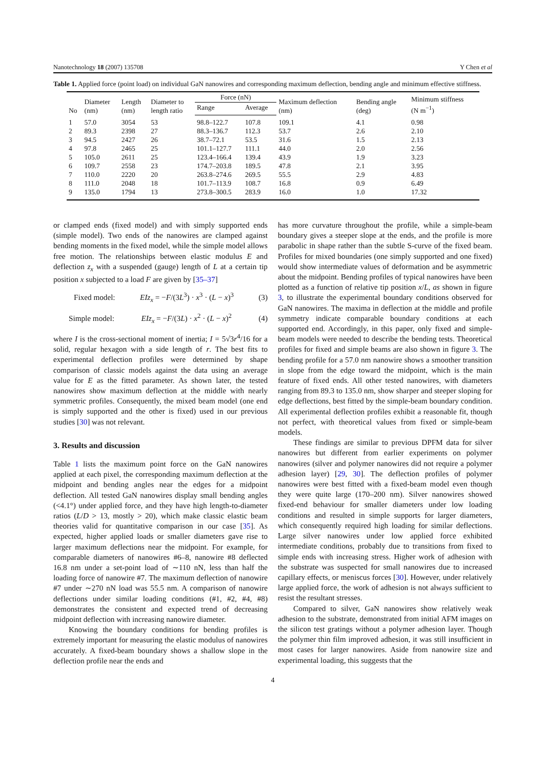Nanotechnology 18 (2007) 135708 Y Chen et al
Table 1. Applied force (point load) on individual GaN nanowires and corresponding maximum deflection, bending angle and minimum effective stiffness.
| No | Diameter (nm) | Length (nm) | Diameter to length ratio | Force (nN) | | Maximum deflection (nm) | Bending angle (deg) | Minimum stiffness (N m<sup>−1</sup>) |
| --- | --- | --- | --- | --- | --- | --- | --- | --- |
| | | | | Range | Average | | | |
| 1 | 57.0 | 3054 | 53 | 98.8–122.7 | 107.8 | 109.1 | 4.1 | 0.98 |
| 2 | 89.3 | 2398 | 27 | 88.3–136.7 | 112.3 | 53.7 | 2.6 | 2.10 |
| 3 | 94.5 | 2427 | 26 | 38.7–72.1 | 53.5 | 31.6 | 1.5 | 2.13 |
| 4 | 97.8 | 2465 | 25 | 101.1–127.7 | 111.1 | 44.0 | 2.0 | 2.56 |
| 5 | 105.0 | 2611 | 25 | 123.4–166.4 | 139.4 | 43.9 | 1.9 | 3.23 |
| 6 | 109.7 | 2558 | 23 | 174.7–203.8 | 189.5 | 47.8 | 2.1 | 3.95 |
| 7 | 110.0 | 2220 | 20 | 263.8–274.6 | 269.5 | 55.5 | 2.9 | 4.83 |
| 8 | 111.0 | 2048 | 18 | 101.7–113.9 | 108.7 | 16.8 | 0.9 | 6.49 |
| 9 | 135.0 | 1794 | 13 | 273.8–300.5 | 283.9 | 16.0 | 1.0 | 17.32 |
or clamped ends (fixed model) and with simply supported ends (simple model). Two ends of the nanowires are clamped against bending moments in the fixed model, while the simple model allows free motion. The relationships between elastic modulus E and deflection z<sub>x</sub> with a suspended (gauge) length of L at a certain tip position x subjected to a load F are given by [35–37]
Fixed model: EIz<sub>x</sub> = −F/(3L<sup>3</sup>) · x<sup>3</sup> · (L − x)<sup>3</sup> (3)
Simple model: EIz<sub>x</sub> = −F/(3L) · x<sup>2</sup> · (L − x)<sup>2</sup> (4)
where I is the cross-sectional moment of inertia; I = 5√3r<sup>4</sup>/16 for a solid, regular hexagon with a side length of r. The best fits to experimental deflection profiles were determined by shape comparison of classic models against the data using an average value for E as the fitted parameter. As shown later, the tested nanowires show maximum deflection at the middle with nearly symmetric profiles. Consequently, the mixed beam model (one end is simply supported and the other is fixed) used in our previous studies [30] was not relevant.
3. Results and discussion
Table 1 lists the maximum point force on the GaN nanowires applied at each pixel, the corresponding maximum deflection at the midpoint and bending angles near the edges for a midpoint deflection. All tested GaN nanowires display small bending angles (<4.1°) under applied force, and they have high length-to-diameter ratios (L/D > 13, mostly > 20), which make classic elastic beam theories valid for quantitative comparison in our case [35]. As expected, higher applied loads or smaller diameters gave rise to larger maximum deflections near the midpoint. For example, for comparable diameters of nanowires #6–8, nanowire #8 deflected 16.8 nm under a set-point load of ∼110 nN, less than half the loading force of nanowire #7. The maximum deflection of nanowire #7 under ∼270 nN load was 55.5 nm. A comparison of nanowire deflections under similar loading conditions (#1, #2, #4, #8) demonstrates the consistent and expected trend of decreasing midpoint deflection with increasing nanowire diameter.
Knowing the boundary conditions for bending profiles is extremely important for measuring the elastic modulus of nanowires accurately. A fixed-beam boundary shows a shallow slope in the deflection profile near the ends and
has more curvature throughout the profile, while a simple-beam boundary gives a steeper slope at the ends, and the profile is more parabolic in shape rather than the subtle S-curve of the fixed beam. Profiles for mixed boundaries (one simply supported and one fixed) would show intermediate values of deformation and be asymmetric about the midpoint. Bending profiles of typical nanowires have been plotted as a function of relative tip position x/L, as shown in figure 3, to illustrate the experimental boundary conditions observed for GaN nanowires. The maxima in deflection at the middle and profile symmetry indicate comparable boundary conditions at each supported end. Accordingly, in this paper, only fixed and simple-beam models were needed to describe the bending tests. Theoretical profiles for fixed and simple beams are also shown in figure 3. The bending profile for a 57.0 nm nanowire shows a smoother transition in slope from the edge toward the midpoint, which is the main feature of fixed ends. All other tested nanowires, with diameters ranging from 89.3 to 135.0 nm, show sharper and steeper sloping for edge deflections, best fitted by the simple-beam boundary condition. All experimental deflection profiles exhibit a reasonable fit, though not perfect, with theoretical values from fixed or simple-beam models.
These findings are similar to previous DPFM data for silver nanowires but different from earlier experiments on polymer nanowires (silver and polymer nanowires did not require a polymer adhesion layer) [29, 30]. The deflection profiles of polymer nanowires were best fitted with a fixed-beam model even though they were quite large (170–200 nm). Silver nanowires showed fixed-end behaviour for smaller diameters under low loading conditions and resulted in simple supports for larger diameters, which consequently required high loading for similar deflections. Large silver nanowires under low applied force exhibited intermediate conditions, probably due to transitions from fixed to simple ends with increasing stress. Higher work of adhesion with the substrate was suspected for small nanowires due to increased capillary effects, or meniscus forces [30]. However, under relatively large applied force, the work of adhesion is not always sufficient to resist the resultant stresses.
Compared to silver, GaN nanowires show relatively weak adhesion to the substrate, demonstrated from initial AFM images on the silicon test gratings without a polymer adhesion layer. Though the polymer thin film improved adhesion, it was still insufficient in most cases for larger nanowires. Aside from nanowire size and experimental loading, this suggests that the
4